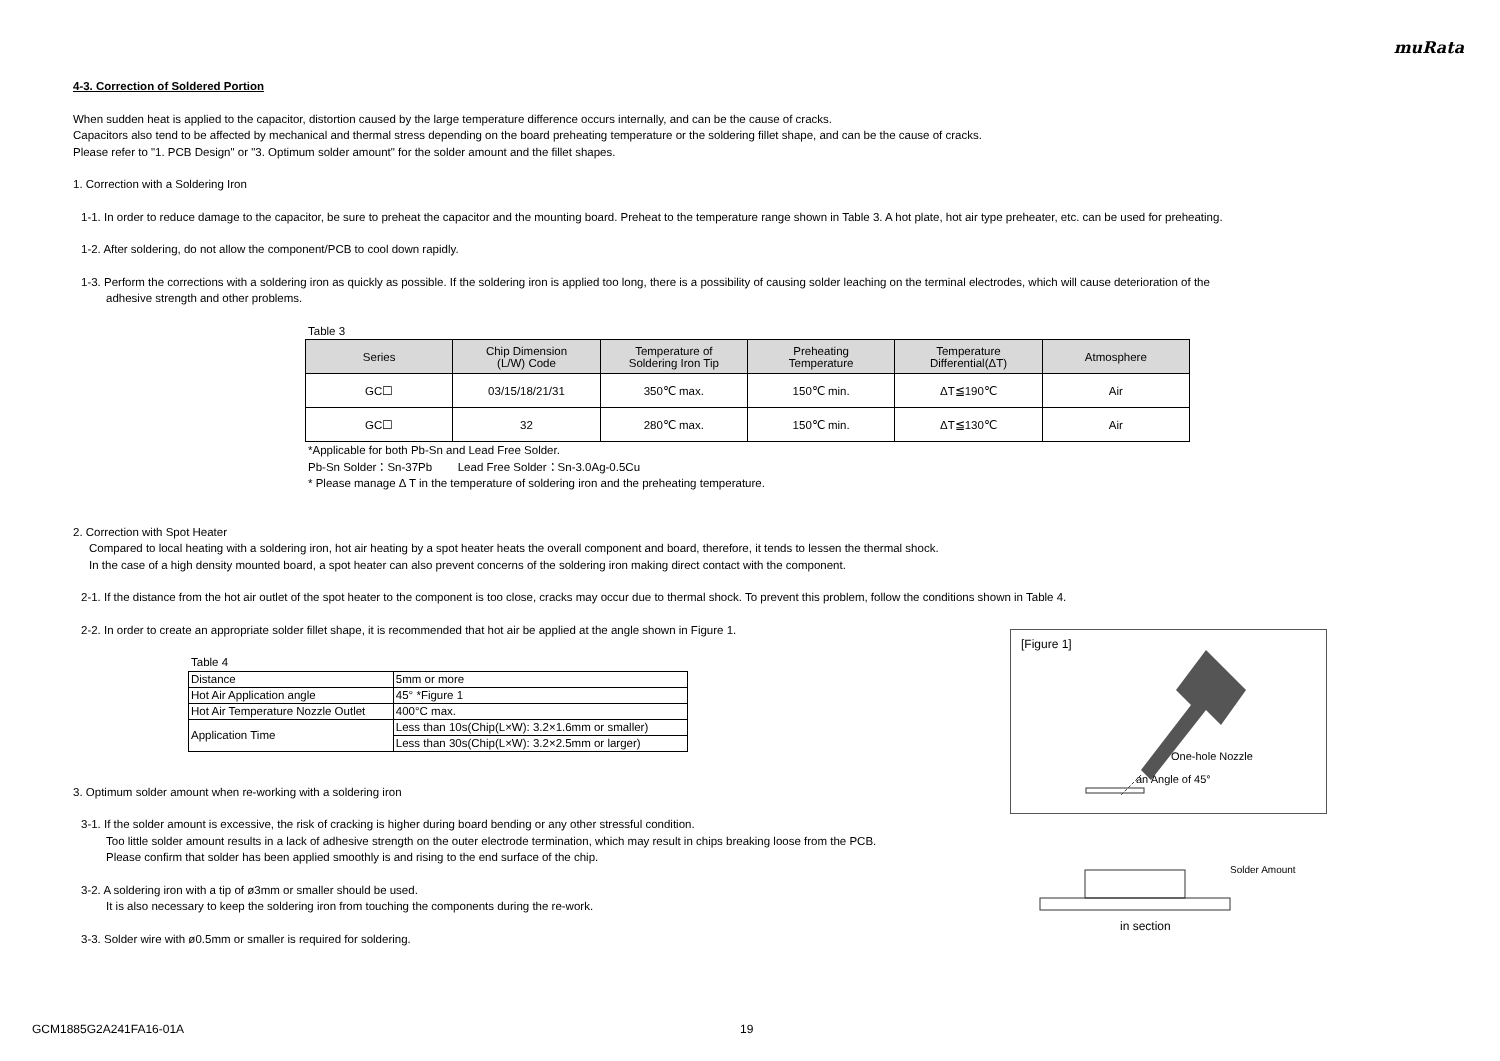muRata
4-3. Correction of Soldered Portion
When sudden heat is applied to the capacitor, distortion caused by the large temperature difference occurs internally, and can be the cause of cracks.
Capacitors also tend to be affected by mechanical and thermal stress depending on the board preheating temperature or the soldering fillet shape, and can be the cause of cracks.
Please refer to "1. PCB Design" or "3. Optimum solder amount" for the solder amount and the fillet shapes.
1. Correction with a Soldering Iron
1-1. In order to reduce damage to the capacitor, be sure to preheat the capacitor and the mounting board. Preheat to the temperature range shown in Table 3. A hot plate, hot air type preheater, etc. can be used for preheating.
1-2. After soldering, do not allow the component/PCB to cool down rapidly.
1-3. Perform the corrections with a soldering iron as quickly as possible. If the soldering iron is applied too long, there is a possibility of causing solder leaching on the terminal electrodes, which will cause deterioration of the
adhesive strength and other problems.
Table 3
| Series | Chip Dimension (L/W) Code | Temperature of Soldering Iron Tip | Preheating Temperature | Temperature Differential(ΔT) | Atmosphere |
| --- | --- | --- | --- | --- | --- |
| GC☐ | 03/15/18/21/31 | 350℃ max. | 150℃ min. | ΔT≦190℃ | Air |
| GC☐ | 32 | 280℃ max. | 150℃ min. | ΔT≦130℃ | Air |
*Applicable for both Pb-Sn and Lead Free Solder.
Pb-Sn Solder：Sn-37Pb Lead Free Solder：Sn-3.0Ag-0.5Cu
* Please manage Δ T in the temperature of soldering iron and the preheating temperature.
2. Correction with Spot Heater
Compared to local heating with a soldering iron, hot air heating by a spot heater heats the overall component and board, therefore, it tends to lessen the thermal shock.
In the case of a high density mounted board, a spot heater can also prevent concerns of the soldering iron making direct contact with the component.
2-1. If the distance from the hot air outlet of the spot heater to the component is too close, cracks may occur due to thermal shock. To prevent this problem, follow the conditions shown in Table 4.
2-2. In order to create an appropriate solder fillet shape, it is recommended that hot air be applied at the angle shown in Figure 1.
Table 4
| Distance | 5mm or more |
| Hot Air Application angle | 45° *Figure 1 |
| Hot Air Temperature Nozzle Outlet | 400°C max. |
| Application Time | Less than 10s(Chip(L×W): 3.2×1.6mm or smaller) |
| | Less than 30s(Chip(L×W): 3.2×2.5mm or larger) |
3. Optimum solder amount when re-working with a soldering iron
3-1. If the solder amount is excessive, the risk of cracking is higher during board bending or any other stressful condition.
Too little solder amount results in a lack of adhesive strength on the outer electrode termination, which may result in chips breaking loose from the PCB.
Please confirm that solder has been applied smoothly is and rising to the end surface of the chip.
3-2. A soldering iron with a tip of ø3mm or smaller should be used.
It is also necessary to keep the soldering iron from touching the components during the re-work.
3-3. Solder wire with ø0.5mm or smaller is required for soldering.
[Figure 1]
One-hole Nozzle
an Angle of 45°
Solder Amount
in section
GCM1885G2A241FA16-01A 19